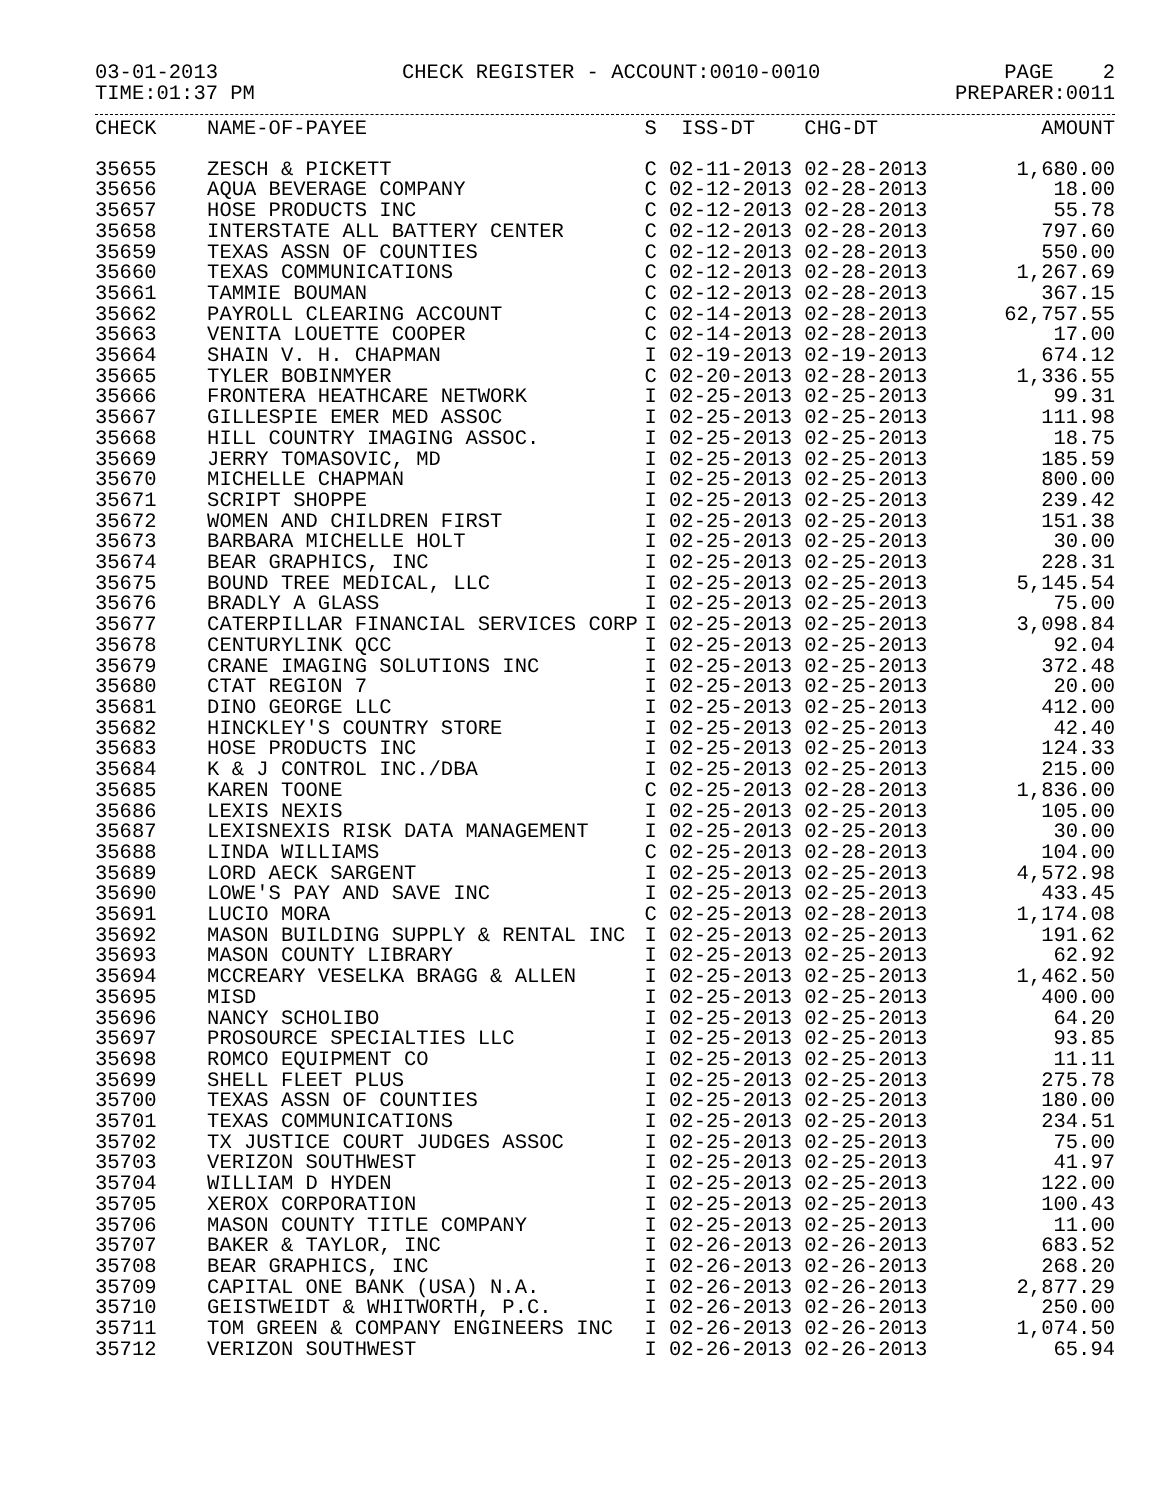03-01-2013 CHECK REGISTER - ACCOUNT:0010-0010 PAGE 2
TIME:01:37 PM PREPARER:0011
| CHECK | NAME-OF-PAYEE | S ISS-DT CHG-DT | AMOUNT |
| --- | --- | --- | --- |
| 35655 | ZESCH & PICKETT | C 02-11-2013 02-28-2013 | 1,680.00 |
| 35656 | AQUA BEVERAGE COMPANY | C 02-12-2013 02-28-2013 | 18.00 |
| 35657 | HOSE PRODUCTS INC | C 02-12-2013 02-28-2013 | 55.78 |
| 35658 | INTERSTATE ALL BATTERY CENTER | C 02-12-2013 02-28-2013 | 797.60 |
| 35659 | TEXAS ASSN OF COUNTIES | C 02-12-2013 02-28-2013 | 550.00 |
| 35660 | TEXAS COMMUNICATIONS | C 02-12-2013 02-28-2013 | 1,267.69 |
| 35661 | TAMMIE BOUMAN | C 02-12-2013 02-28-2013 | 367.15 |
| 35662 | PAYROLL CLEARING ACCOUNT | C 02-14-2013 02-28-2013 | 62,757.55 |
| 35663 | VENITA LOUETTE COOPER | C 02-14-2013 02-28-2013 | 17.00 |
| 35664 | SHAIN V. H. CHAPMAN | I 02-19-2013 02-19-2013 | 674.12 |
| 35665 | TYLER BOBINMYER | C 02-20-2013 02-28-2013 | 1,336.55 |
| 35666 | FRONTERA HEATHCARE NETWORK | I 02-25-2013 02-25-2013 | 99.31 |
| 35667 | GILLESPIE EMER MED ASSOC | I 02-25-2013 02-25-2013 | 111.98 |
| 35668 | HILL COUNTRY IMAGING ASSOC. | I 02-25-2013 02-25-2013 | 18.75 |
| 35669 | JERRY TOMASOVIC, MD | I 02-25-2013 02-25-2013 | 185.59 |
| 35670 | MICHELLE CHAPMAN | I 02-25-2013 02-25-2013 | 800.00 |
| 35671 | SCRIPT SHOPPE | I 02-25-2013 02-25-2013 | 239.42 |
| 35672 | WOMEN AND CHILDREN FIRST | I 02-25-2013 02-25-2013 | 151.38 |
| 35673 | BARBARA MICHELLE HOLT | I 02-25-2013 02-25-2013 | 30.00 |
| 35674 | BEAR GRAPHICS, INC | I 02-25-2013 02-25-2013 | 228.31 |
| 35675 | BOUND TREE MEDICAL, LLC | I 02-25-2013 02-25-2013 | 5,145.54 |
| 35676 | BRADLY A GLASS | I 02-25-2013 02-25-2013 | 75.00 |
| 35677 | CATERPILLAR FINANCIAL SERVICES CORP | I 02-25-2013 02-25-2013 | 3,098.84 |
| 35678 | CENTURYLINK QCC | I 02-25-2013 02-25-2013 | 92.04 |
| 35679 | CRANE IMAGING SOLUTIONS INC | I 02-25-2013 02-25-2013 | 372.48 |
| 35680 | CTAT REGION 7 | I 02-25-2013 02-25-2013 | 20.00 |
| 35681 | DINO GEORGE LLC | I 02-25-2013 02-25-2013 | 412.00 |
| 35682 | HINCKLEY'S COUNTRY STORE | I 02-25-2013 02-25-2013 | 42.40 |
| 35683 | HOSE PRODUCTS INC | I 02-25-2013 02-25-2013 | 124.33 |
| 35684 | K & J CONTROL INC./DBA | I 02-25-2013 02-25-2013 | 215.00 |
| 35685 | KAREN TOONE | C 02-25-2013 02-28-2013 | 1,836.00 |
| 35686 | LEXIS NEXIS | I 02-25-2013 02-25-2013 | 105.00 |
| 35687 | LEXISNEXIS RISK DATA MANAGEMENT | I 02-25-2013 02-25-2013 | 30.00 |
| 35688 | LINDA WILLIAMS | C 02-25-2013 02-28-2013 | 104.00 |
| 35689 | LORD AECK SARGENT | I 02-25-2013 02-25-2013 | 4,572.98 |
| 35690 | LOWE'S PAY AND SAVE INC | I 02-25-2013 02-25-2013 | 433.45 |
| 35691 | LUCIO MORA | C 02-25-2013 02-28-2013 | 1,174.08 |
| 35692 | MASON BUILDING SUPPLY & RENTAL INC | I 02-25-2013 02-25-2013 | 191.62 |
| 35693 | MASON COUNTY LIBRARY | I 02-25-2013 02-25-2013 | 62.92 |
| 35694 | MCCREARY VESELKA BRAGG & ALLEN | I 02-25-2013 02-25-2013 | 1,462.50 |
| 35695 | MISD | I 02-25-2013 02-25-2013 | 400.00 |
| 35696 | NANCY SCHOLIBO | I 02-25-2013 02-25-2013 | 64.20 |
| 35697 | PROSOURCE SPECIALTIES LLC | I 02-25-2013 02-25-2013 | 93.85 |
| 35698 | ROMCO EQUIPMENT CO | I 02-25-2013 02-25-2013 | 11.11 |
| 35699 | SHELL FLEET PLUS | I 02-25-2013 02-25-2013 | 275.78 |
| 35700 | TEXAS ASSN OF COUNTIES | I 02-25-2013 02-25-2013 | 180.00 |
| 35701 | TEXAS COMMUNICATIONS | I 02-25-2013 02-25-2013 | 234.51 |
| 35702 | TX JUSTICE COURT JUDGES ASSOC | I 02-25-2013 02-25-2013 | 75.00 |
| 35703 | VERIZON SOUTHWEST | I 02-25-2013 02-25-2013 | 41.97 |
| 35704 | WILLIAM D HYDEN | I 02-25-2013 02-25-2013 | 122.00 |
| 35705 | XEROX CORPORATION | I 02-25-2013 02-25-2013 | 100.43 |
| 35706 | MASON COUNTY TITLE COMPANY | I 02-25-2013 02-25-2013 | 11.00 |
| 35707 | BAKER & TAYLOR, INC | I 02-26-2013 02-26-2013 | 683.52 |
| 35708 | BEAR GRAPHICS, INC | I 02-26-2013 02-26-2013 | 268.20 |
| 35709 | CAPITAL ONE BANK (USA) N.A. | I 02-26-2013 02-26-2013 | 2,877.29 |
| 35710 | GEISTWEIDT & WHITWORTH, P.C. | I 02-26-2013 02-26-2013 | 250.00 |
| 35711 | TOM GREEN & COMPANY ENGINEERS INC | I 02-26-2013 02-26-2013 | 1,074.50 |
| 35712 | VERIZON SOUTHWEST | I 02-26-2013 02-26-2013 | 65.94 |